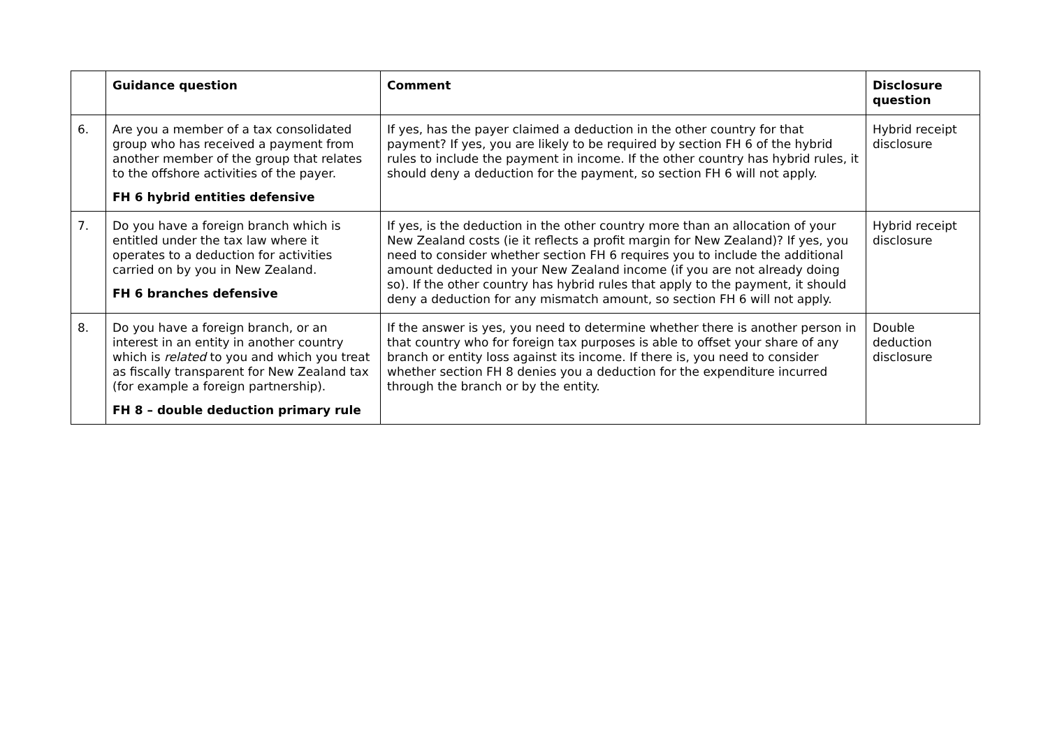| | Guidance question | Comment | Disclosure question |
| --- | --- | --- | --- |
| 6. | Are you a member of a tax consolidated group who has received a payment from another member of the group that relates to the offshore activities of the payer. FH 6 hybrid entities defensive | If yes, has the payer claimed a deduction in the other country for that payment? If yes, you are likely to be required by section FH 6 of the hybrid rules to include the payment in income. If the other country has hybrid rules, it should deny a deduction for the payment, so section FH 6 will not apply. | Hybrid receipt disclosure |
| 7. | Do you have a foreign branch which is entitled under the tax law where it operates to a deduction for activities carried on by you in New Zealand. FH 6 branches defensive | If yes, is the deduction in the other country more than an allocation of your New Zealand costs (ie it reflects a profit margin for New Zealand)? If yes, you need to consider whether section FH 6 requires you to include the additional amount deducted in your New Zealand income (if you are not already doing so). If the other country has hybrid rules that apply to the payment, it should deny a deduction for any mismatch amount, so section FH 6 will not apply. | Hybrid receipt disclosure |
| 8. | Do you have a foreign branch, or an interest in an entity in another country which is related to you and which you treat as fiscally transparent for New Zealand tax (for example a foreign partnership). FH 8 – double deduction primary rule | If the answer is yes, you need to determine whether there is another person in that country who for foreign tax purposes is able to offset your share of any branch or entity loss against its income. If there is, you need to consider whether section FH 8 denies you a deduction for the expenditure incurred through the branch or by the entity. | Double deduction disclosure |